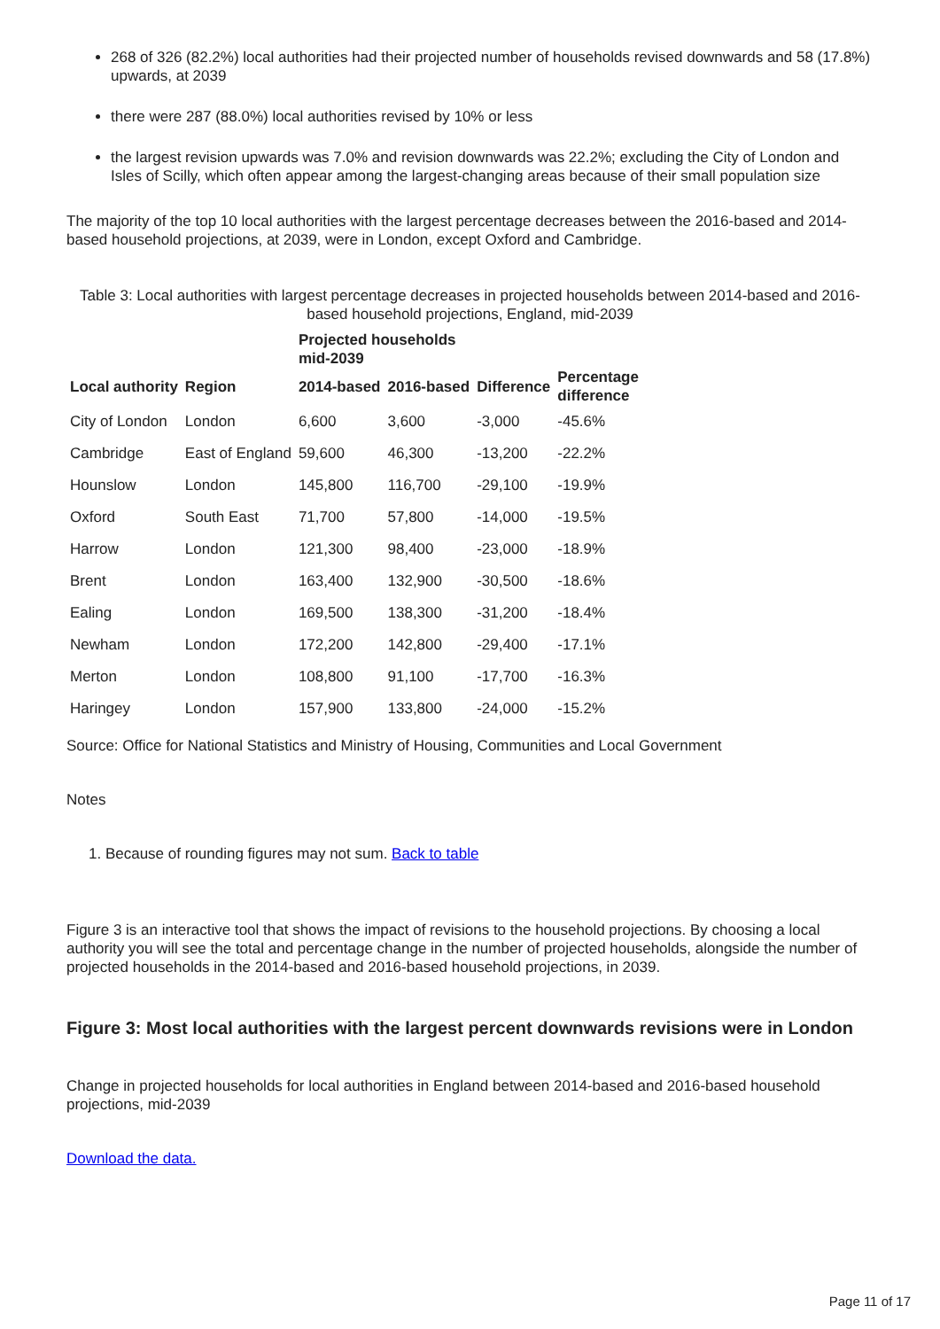268 of 326 (82.2%) local authorities had their projected number of households revised downwards and 58 (17.8%) upwards, at 2039
there were 287 (88.0%) local authorities revised by 10% or less
the largest revision upwards was 7.0% and revision downwards was 22.2%; excluding the City of London and Isles of Scilly, which often appear among the largest-changing areas because of their small population size
The majority of the top 10 local authorities with the largest percentage decreases between the 2016-based and 2014-based household projections, at 2039, were in London, except Oxford and Cambridge.
Table 3: Local authorities with largest percentage decreases in projected households between 2014-based and 2016-based household projections, England, mid-2039
| | | Projected households mid-2039 | | | |
| --- | --- | --- | --- | --- | --- |
| Local authority | Region | 2014-based | 2016-based | Difference | Percentage difference |
| City of London | London | 6,600 | 3,600 | -3,000 | -45.6% |
| Cambridge | East of England | 59,600 | 46,300 | -13,200 | -22.2% |
| Hounslow | London | 145,800 | 116,700 | -29,100 | -19.9% |
| Oxford | South East | 71,700 | 57,800 | -14,000 | -19.5% |
| Harrow | London | 121,300 | 98,400 | -23,000 | -18.9% |
| Brent | London | 163,400 | 132,900 | -30,500 | -18.6% |
| Ealing | London | 169,500 | 138,300 | -31,200 | -18.4% |
| Newham | London | 172,200 | 142,800 | -29,400 | -17.1% |
| Merton | London | 108,800 | 91,100 | -17,700 | -16.3% |
| Haringey | London | 157,900 | 133,800 | -24,000 | -15.2% |
Source: Office for National Statistics and Ministry of Housing, Communities and Local Government
Notes
1. Because of rounding figures may not sum. Back to table
Figure 3 is an interactive tool that shows the impact of revisions to the household projections. By choosing a local authority you will see the total and percentage change in the number of projected households, alongside the number of projected households in the 2014-based and 2016-based household projections, in 2039.
Figure 3: Most local authorities with the largest percent downwards revisions were in London
Change in projected households for local authorities in England between 2014-based and 2016-based household projections, mid-2039
Download the data.
Page 11 of 17